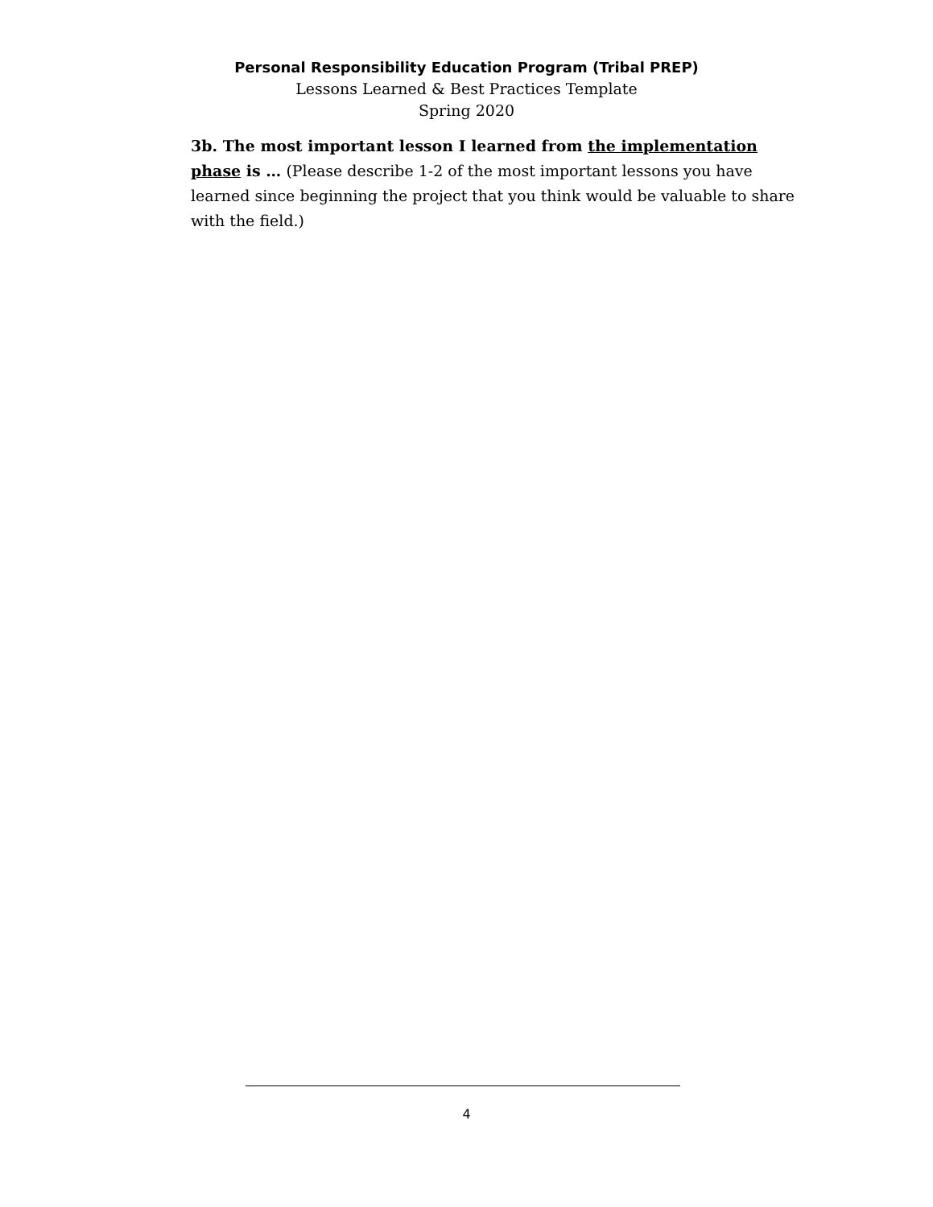Personal Responsibility Education Program (Tribal PREP)
Lessons Learned & Best Practices Template
Spring 2020
3b. The most important lesson I learned from the implementation phase is … (Please describe 1-2 of the most important lessons you have learned since beginning the project that you think would be valuable to share with the field.)
4